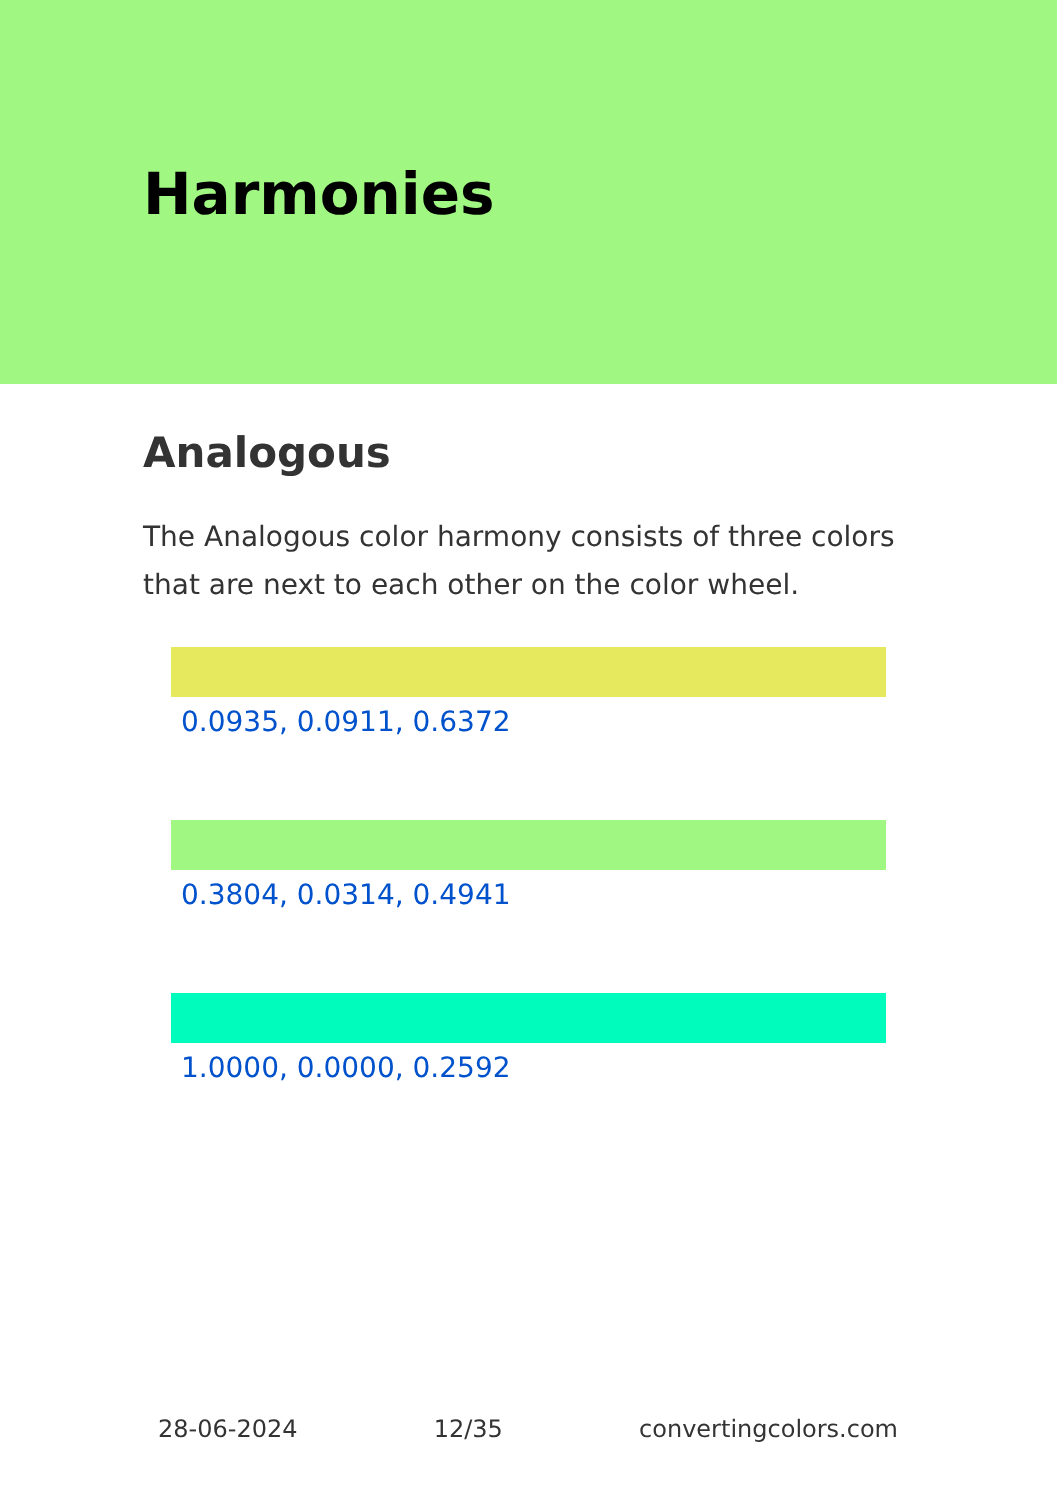Harmonies
Analogous
The Analogous color harmony consists of three colors that are next to each other on the color wheel.
0.0935, 0.0911, 0.6372
0.3804, 0.0314, 0.4941
1.0000, 0.0000, 0.2592
28-06-2024 12/35 convertingcolors.com